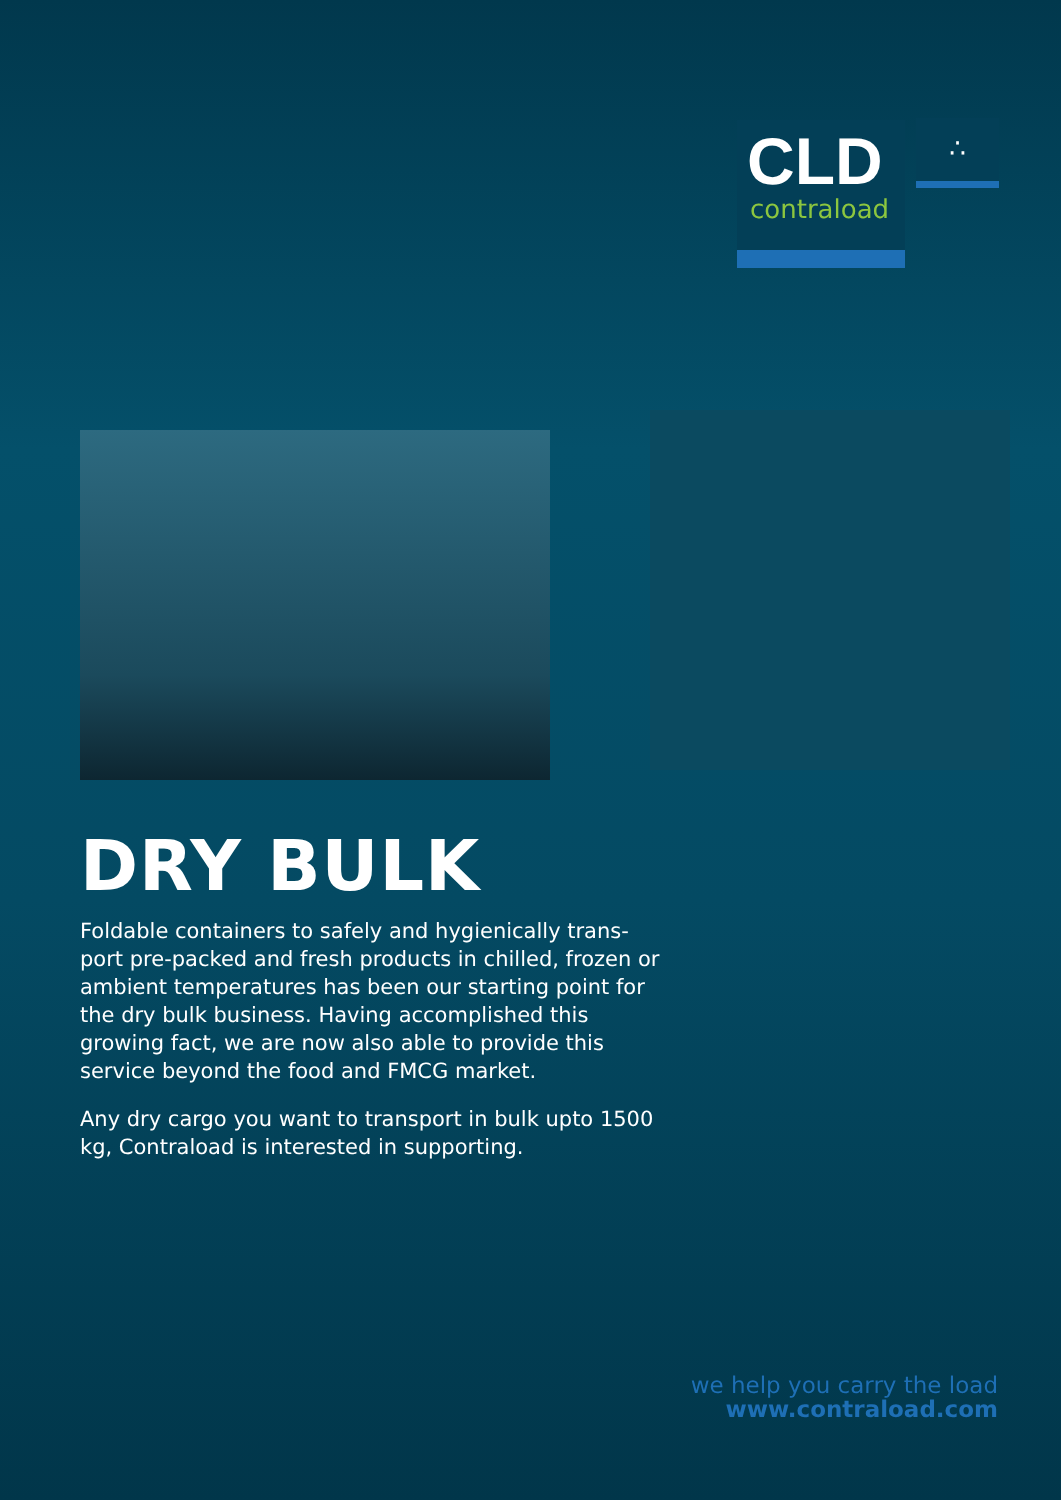CLD
contraload
∴
DRY BULK
Foldable containers to safely and hygienically trans-port pre-packed and fresh products in chilled, frozen or ambient temperatures has been our starting point for the dry bulk business. Having accomplished this growing fact, we are now also able to provide this service beyond the food and FMCG market.
Any dry cargo you want to transport in bulk upto 1500 kg, Contraload is interested in supporting.
we help you carry the load
www.contraload.com